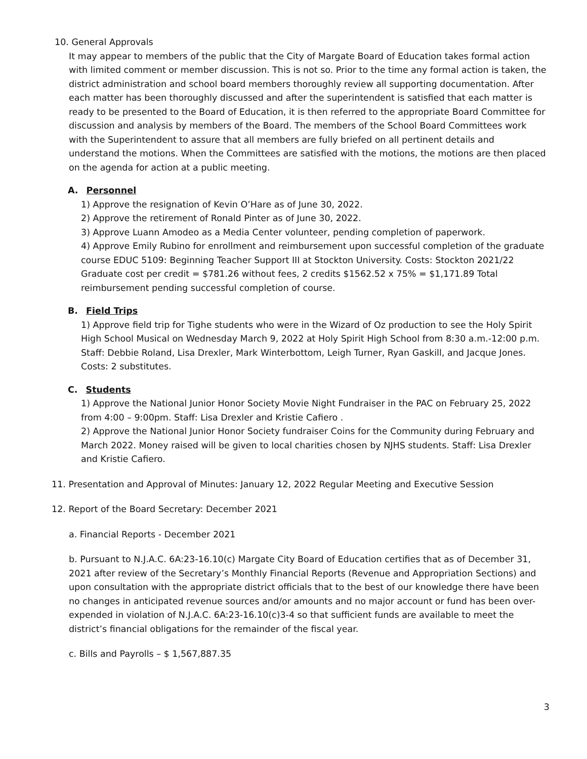10. General Approvals
It may appear to members of the public that the City of Margate Board of Education takes formal action with limited comment or member discussion. This is not so. Prior to the time any formal action is taken, the district administration and school board members thoroughly review all supporting documentation. After each matter has been thoroughly discussed and after the superintendent is satisfied that each matter is ready to be presented to the Board of Education, it is then referred to the appropriate Board Committee for discussion and analysis by members of the Board. The members of the School Board Committees work with the Superintendent to assure that all members are fully briefed on all pertinent details and understand the motions. When the Committees are satisfied with the motions, the motions are then placed on the agenda for action at a public meeting.
A. Personnel
1) Approve the resignation of Kevin O’Hare as of June 30, 2022.
2) Approve the retirement of Ronald Pinter as of June 30, 2022.
3) Approve Luann Amodeo as a Media Center volunteer, pending completion of paperwork.
4) Approve Emily Rubino for enrollment and reimbursement upon successful completion of the graduate course EDUC 5109: Beginning Teacher Support III at Stockton University. Costs: Stockton 2021/22 Graduate cost per credit = $781.26 without fees, 2 credits $1562.52 x 75% = $1,171.89 Total reimbursement pending successful completion of course.
B. Field Trips
1) Approve field trip for Tighe students who were in the Wizard of Oz production to see the Holy Spirit High School Musical on Wednesday March 9, 2022 at Holy Spirit High School from 8:30 a.m.-12:00 p.m. Staff: Debbie Roland, Lisa Drexler, Mark Winterbottom, Leigh Turner, Ryan Gaskill, and Jacque Jones. Costs: 2 substitutes.
C. Students
1) Approve the National Junior Honor Society Movie Night Fundraiser in the PAC on February 25, 2022 from 4:00 – 9:00pm. Staff: Lisa Drexler and Kristie Cafiero .
2) Approve the National Junior Honor Society fundraiser Coins for the Community during February and March 2022. Money raised will be given to local charities chosen by NJHS students. Staff: Lisa Drexler and Kristie Cafiero.
11. Presentation and Approval of Minutes: January 12, 2022 Regular Meeting and Executive Session
12. Report of the Board Secretary: December 2021
a. Financial Reports - December 2021
b. Pursuant to N.J.A.C. 6A:23-16.10(c) Margate City Board of Education certifies that as of December 31, 2021 after review of the Secretary’s Monthly Financial Reports (Revenue and Appropriation Sections) and upon consultation with the appropriate district officials that to the best of our knowledge there have been no changes in anticipated revenue sources and/or amounts and no major account or fund has been over-expended in violation of N.J.A.C. 6A:23-16.10(c)3-4 so that sufficient funds are available to meet the district’s financial obligations for the remainder of the fiscal year.
c. Bills and Payrolls – $ 1,567,887.35
3